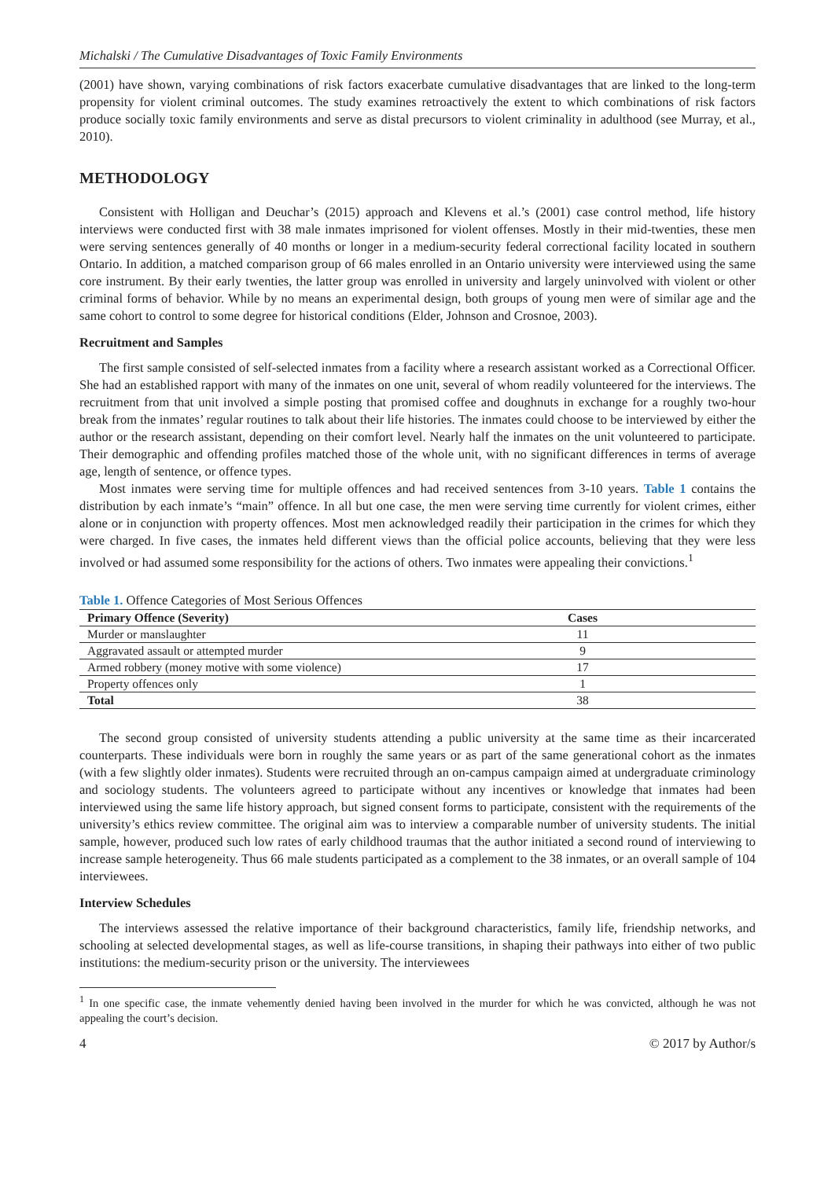Michalski / The Cumulative Disadvantages of Toxic Family Environments
(2001) have shown, varying combinations of risk factors exacerbate cumulative disadvantages that are linked to the long-term propensity for violent criminal outcomes. The study examines retroactively the extent to which combinations of risk factors produce socially toxic family environments and serve as distal precursors to violent criminality in adulthood (see Murray, et al., 2010).
METHODOLOGY
Consistent with Holligan and Deuchar’s (2015) approach and Klevens et al.’s (2001) case control method, life history interviews were conducted first with 38 male inmates imprisoned for violent offenses. Mostly in their mid-twenties, these men were serving sentences generally of 40 months or longer in a medium-security federal correctional facility located in southern Ontario. In addition, a matched comparison group of 66 males enrolled in an Ontario university were interviewed using the same core instrument. By their early twenties, the latter group was enrolled in university and largely uninvolved with violent or other criminal forms of behavior. While by no means an experimental design, both groups of young men were of similar age and the same cohort to control to some degree for historical conditions (Elder, Johnson and Crosnoe, 2003).
Recruitment and Samples
The first sample consisted of self-selected inmates from a facility where a research assistant worked as a Correctional Officer. She had an established rapport with many of the inmates on one unit, several of whom readily volunteered for the interviews. The recruitment from that unit involved a simple posting that promised coffee and doughnuts in exchange for a roughly two-hour break from the inmates’ regular routines to talk about their life histories. The inmates could choose to be interviewed by either the author or the research assistant, depending on their comfort level. Nearly half the inmates on the unit volunteered to participate. Their demographic and offending profiles matched those of the whole unit, with no significant differences in terms of average age, length of sentence, or offence types.
Most inmates were serving time for multiple offences and had received sentences from 3-10 years. Table 1 contains the distribution by each inmate’s “main” offence. In all but one case, the men were serving time currently for violent crimes, either alone or in conjunction with property offences. Most men acknowledged readily their participation in the crimes for which they were charged. In five cases, the inmates held different views than the official police accounts, believing that they were less involved or had assumed some responsibility for the actions of others. Two inmates were appealing their convictions.<sup>1</sup>
Table 1. Offence Categories of Most Serious Offences
| Primary Offence (Severity) | Cases |
| --- | --- |
| Murder or manslaughter | 11 |
| Aggravated assault or attempted murder | 9 |
| Armed robbery (money motive with some violence) | 17 |
| Property offences only | 1 |
| Total | 38 |
The second group consisted of university students attending a public university at the same time as their incarcerated counterparts. These individuals were born in roughly the same years or as part of the same generational cohort as the inmates (with a few slightly older inmates). Students were recruited through an on-campus campaign aimed at undergraduate criminology and sociology students. The volunteers agreed to participate without any incentives or knowledge that inmates had been interviewed using the same life history approach, but signed consent forms to participate, consistent with the requirements of the university’s ethics review committee. The original aim was to interview a comparable number of university students. The initial sample, however, produced such low rates of early childhood traumas that the author initiated a second round of interviewing to increase sample heterogeneity. Thus 66 male students participated as a complement to the 38 inmates, or an overall sample of 104 interviewees.
Interview Schedules
The interviews assessed the relative importance of their background characteristics, family life, friendship networks, and schooling at selected developmental stages, as well as life-course transitions, in shaping their pathways into either of two public institutions: the medium-security prison or the university. The interviewees
<sup>1</sup> In one specific case, the inmate vehemently denied having been involved in the murder for which he was convicted, although he was not appealing the court’s decision.
4 © 2017 by Author/s